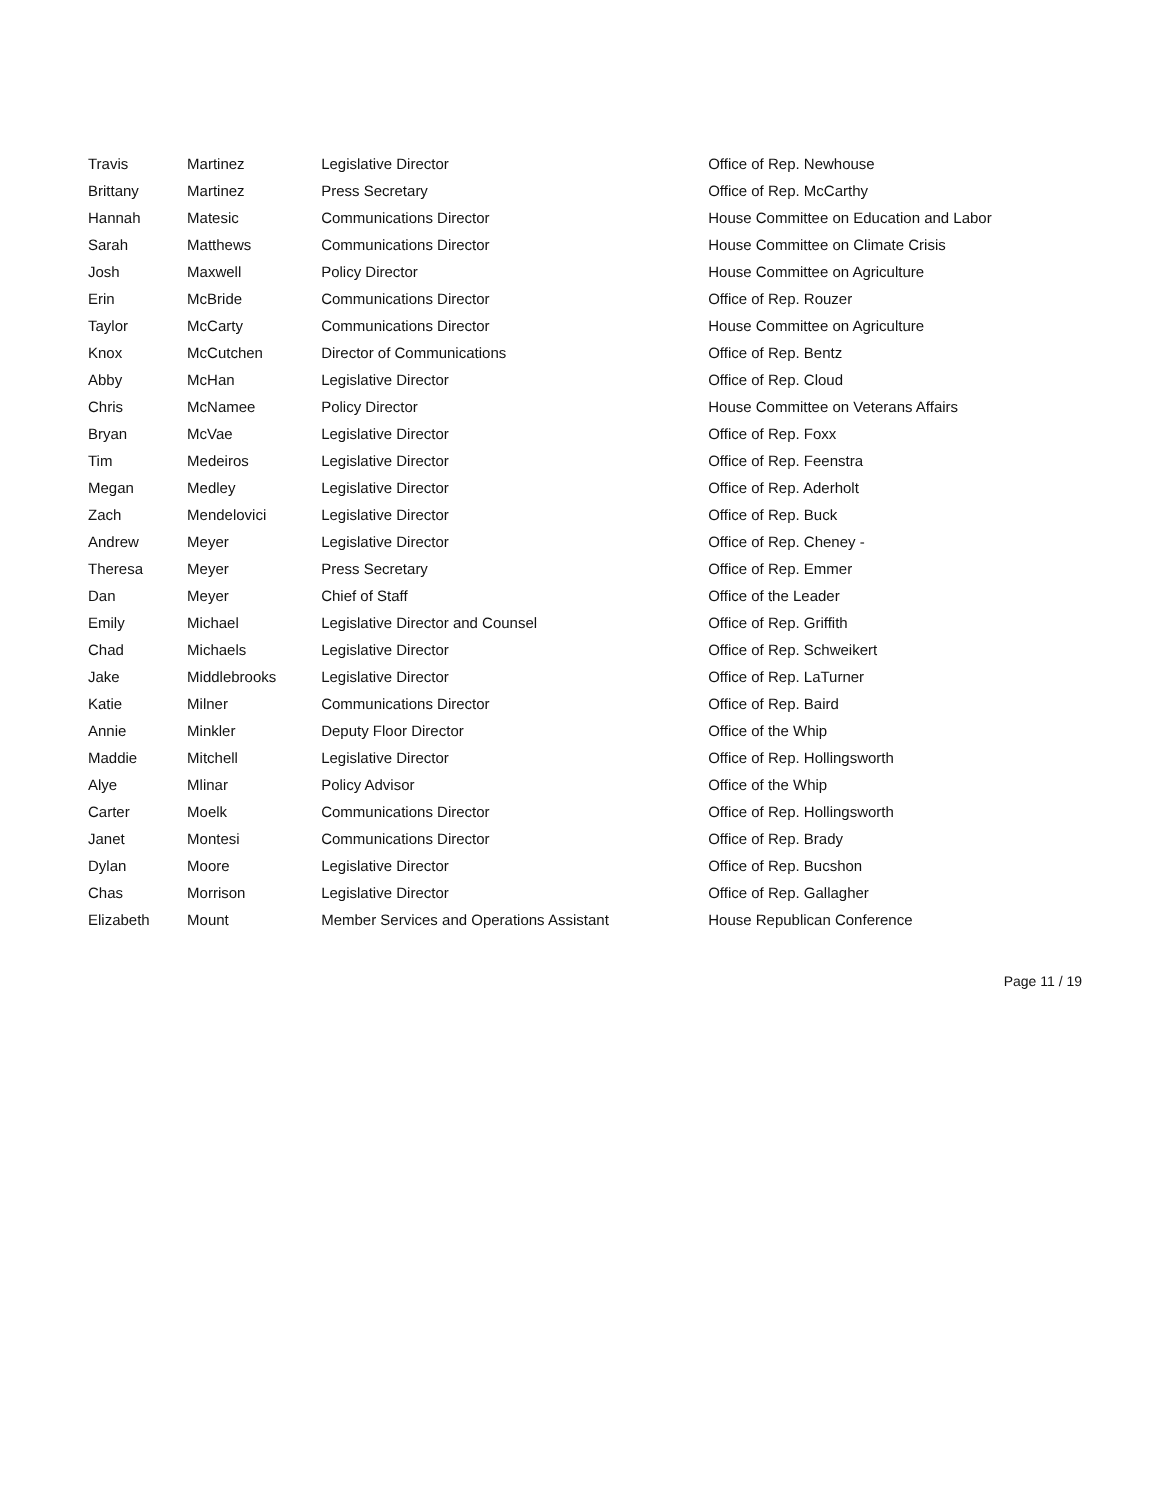| Travis | Martinez | Legislative Director | Office of Rep. Newhouse |
| Brittany | Martinez | Press Secretary | Office of Rep. McCarthy |
| Hannah | Matesic | Communications Director | House Committee on Education and Labor |
| Sarah | Matthews | Communications Director | House Committee on Climate Crisis |
| Josh | Maxwell | Policy Director | House Committee on Agriculture |
| Erin | McBride | Communications Director | Office of Rep. Rouzer |
| Taylor | McCarty | Communications Director | House Committee on Agriculture |
| Knox | McCutchen | Director of Communications | Office of Rep. Bentz |
| Abby | McHan | Legislative Director | Office of Rep. Cloud |
| Chris | McNamee | Policy Director | House Committee on Veterans Affairs |
| Bryan | McVae | Legislative Director | Office of Rep. Foxx |
| Tim | Medeiros | Legislative Director | Office of Rep. Feenstra |
| Megan | Medley | Legislative Director | Office of Rep. Aderholt |
| Zach | Mendelovici | Legislative Director | Office of Rep. Buck |
| Andrew | Meyer | Legislative Director | Office of Rep. Cheney - |
| Theresa | Meyer | Press Secretary | Office of Rep. Emmer |
| Dan | Meyer | Chief of Staff | Office of the Leader |
| Emily | Michael | Legislative Director and Counsel | Office of Rep. Griffith |
| Chad | Michaels | Legislative Director | Office of Rep. Schweikert |
| Jake | Middlebrooks | Legislative Director | Office of Rep. LaTurner |
| Katie | Milner | Communications Director | Office of Rep. Baird |
| Annie | Minkler | Deputy Floor Director | Office of the Whip |
| Maddie | Mitchell | Legislative Director | Office of Rep. Hollingsworth |
| Alye | Mlinar | Policy Advisor | Office of the Whip |
| Carter | Moelk | Communications Director | Office of Rep. Hollingsworth |
| Janet | Montesi | Communications Director | Office of Rep. Brady |
| Dylan | Moore | Legislative Director | Office of Rep. Bucshon |
| Chas | Morrison | Legislative Director | Office of Rep. Gallagher |
| Elizabeth | Mount | Member Services and Operations Assistant | House Republican Conference |
Page 11 / 19